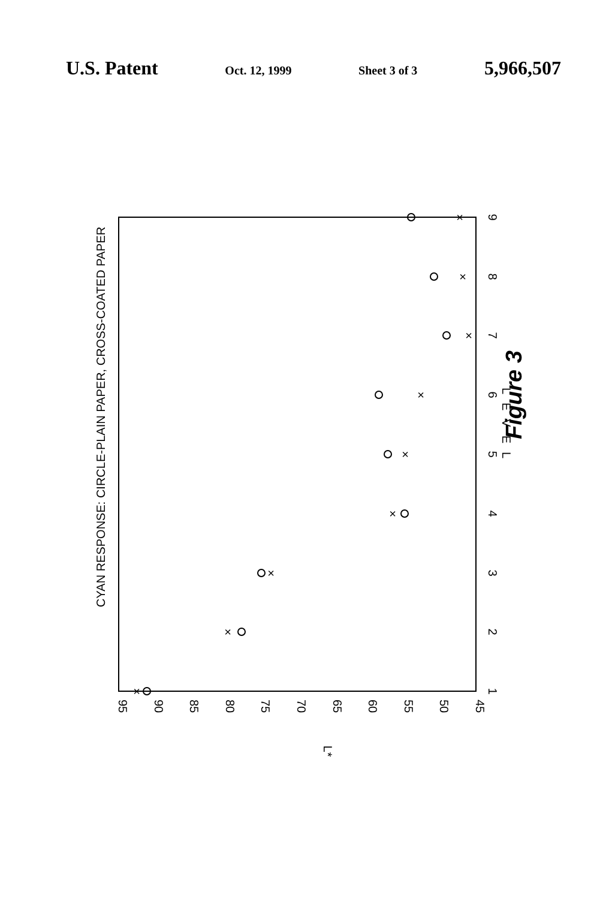U.S. Patent Oct. 12, 1999 Sheet 3 of 3 5,966,507
CYAN RESPONSE: CIRCLE-PLAIN PAPER, CROSS-COATED PAPER
1
2
3
4
5
6
7
8
9
95
90
85
80
75
70
65
60
55
50
45
LEVEL
L*
Figure 3
×
×
×
×
×
×
×
×
×